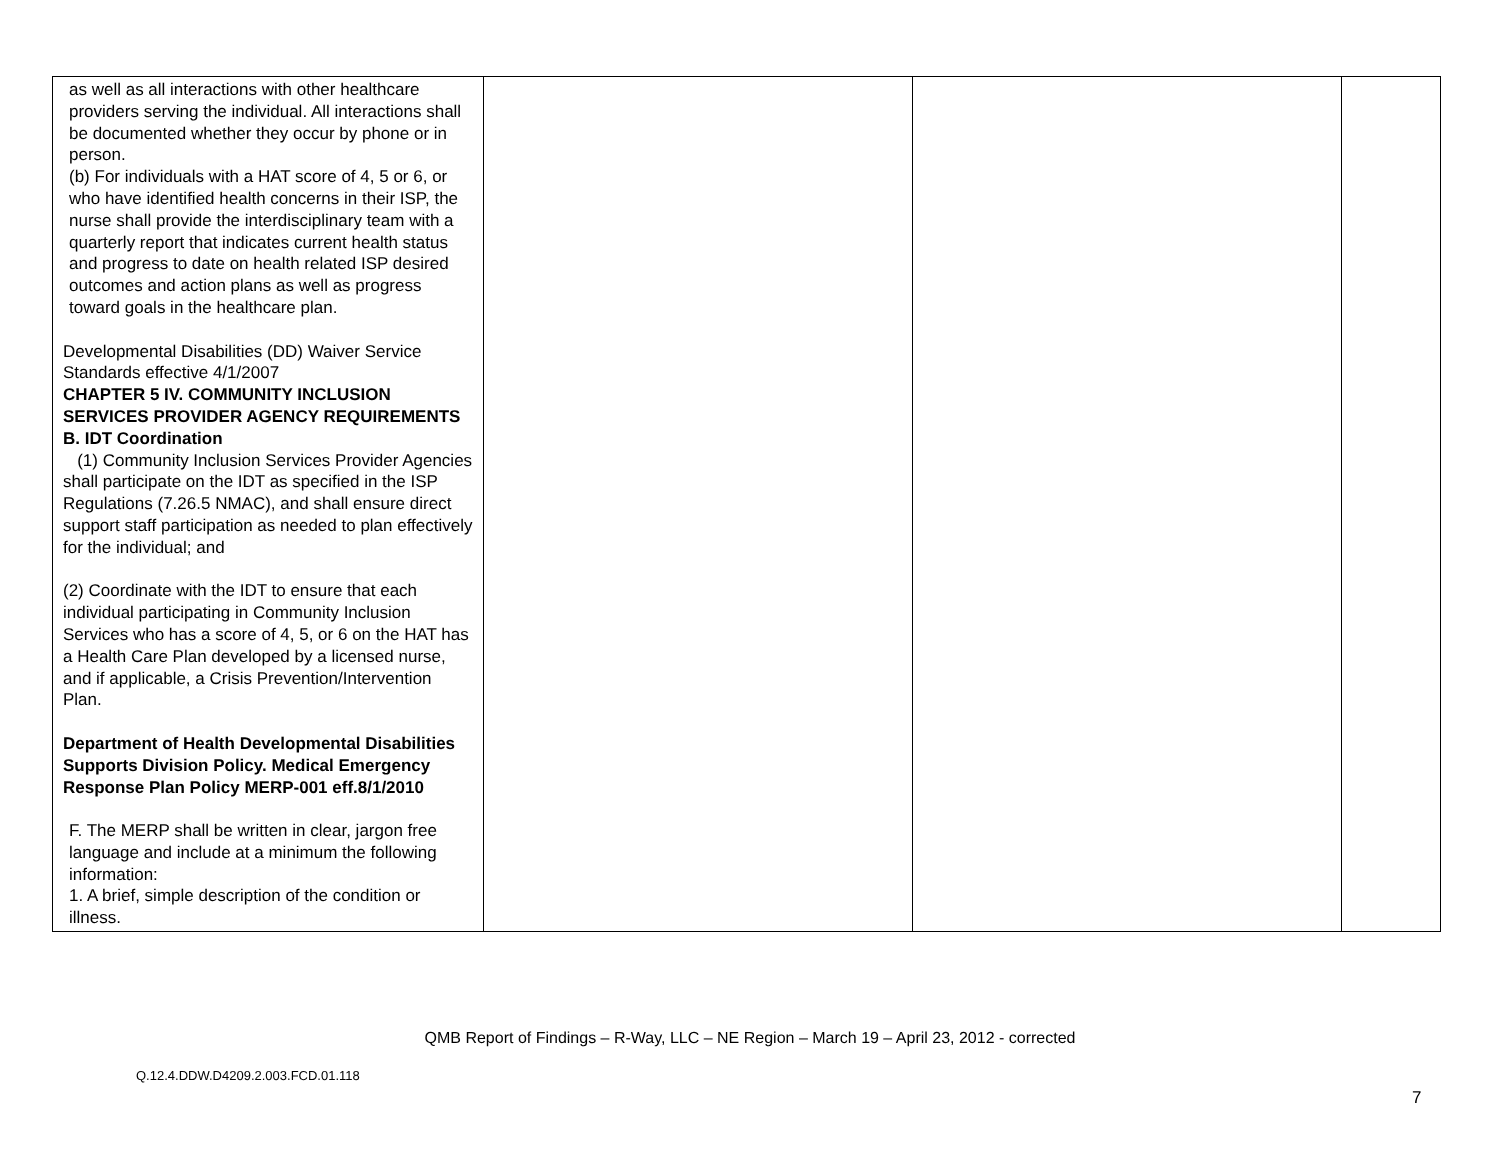| as well as all interactions with other healthcare providers serving the individual. All interactions shall be documented whether they occur by phone or in person. (b) For individuals with a HAT score of 4, 5 or 6, or who have identified health concerns in their ISP, the nurse shall provide the interdisciplinary team with a quarterly report that indicates current health status and progress to date on health related ISP desired outcomes and action plans as well as progress toward goals in the healthcare plan. Developmental Disabilities (DD) Waiver Service Standards effective 4/1/2007 CHAPTER 5 IV. COMMUNITY INCLUSION SERVICES PROVIDER AGENCY REQUIREMENTS B. IDT Coordination (1) Community Inclusion Services Provider Agencies shall participate on the IDT as specified in the ISP Regulations (7.26.5 NMAC), and shall ensure direct support staff participation as needed to plan effectively for the individual; and (2) Coordinate with the IDT to ensure that each individual participating in Community Inclusion Services who has a score of 4, 5, or 6 on the HAT has a Health Care Plan developed by a licensed nurse, and if applicable, a Crisis Prevention/Intervention Plan. Department of Health Developmental Disabilities Supports Division Policy. Medical Emergency Response Plan Policy MERP-001 eff.8/1/2010 F. The MERP shall be written in clear, jargon free language and include at a minimum the following information: 1. A brief, simple description of the condition or illness. | | | |
QMB Report of Findings – R-Way, LLC – NE Region – March 19 – April 23, 2012 - corrected
Q.12.4.DDW.D4209.2.003.FCD.01.118
7